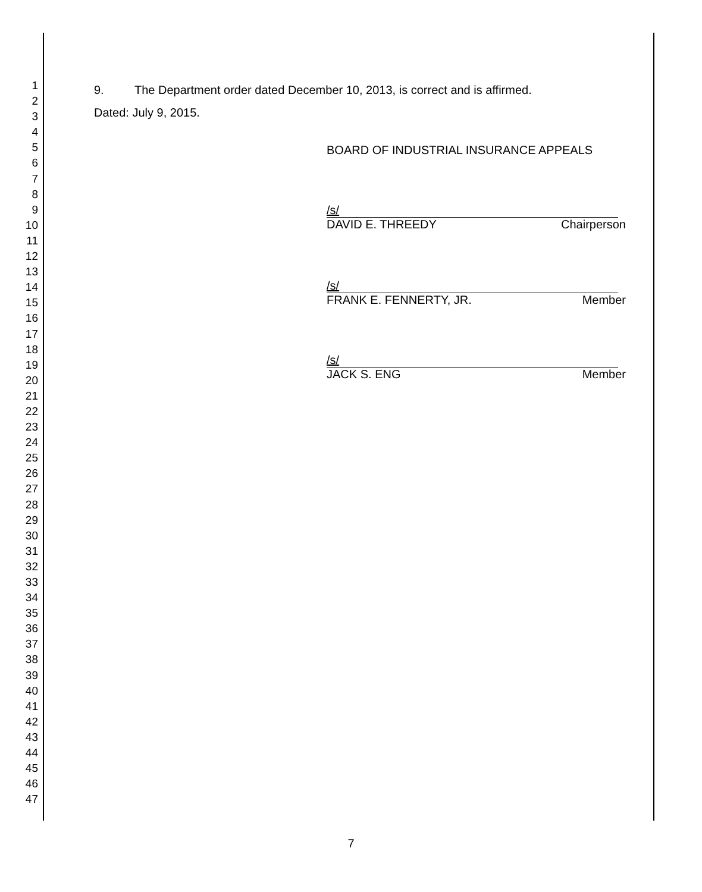1
2
3
4
5
6
7
8
9
10
11
12
13
14
15
16
17
18
19
20
21
22
23
24
25
26
27
28
29
30
31
32
33
34
35
36
37
38
39
40
41
42
43
44
45
46
47
9. The Department order dated December 10, 2013, is correct and is affirmed.
Dated: July 9, 2015.
BOARD OF INDUSTRIAL INSURANCE APPEALS
/s/
DAVID E. THREEDY Chairperson
/s/
FRANK E. FENNERTY, JR. Member
/s/
JACK S. ENG Member
7